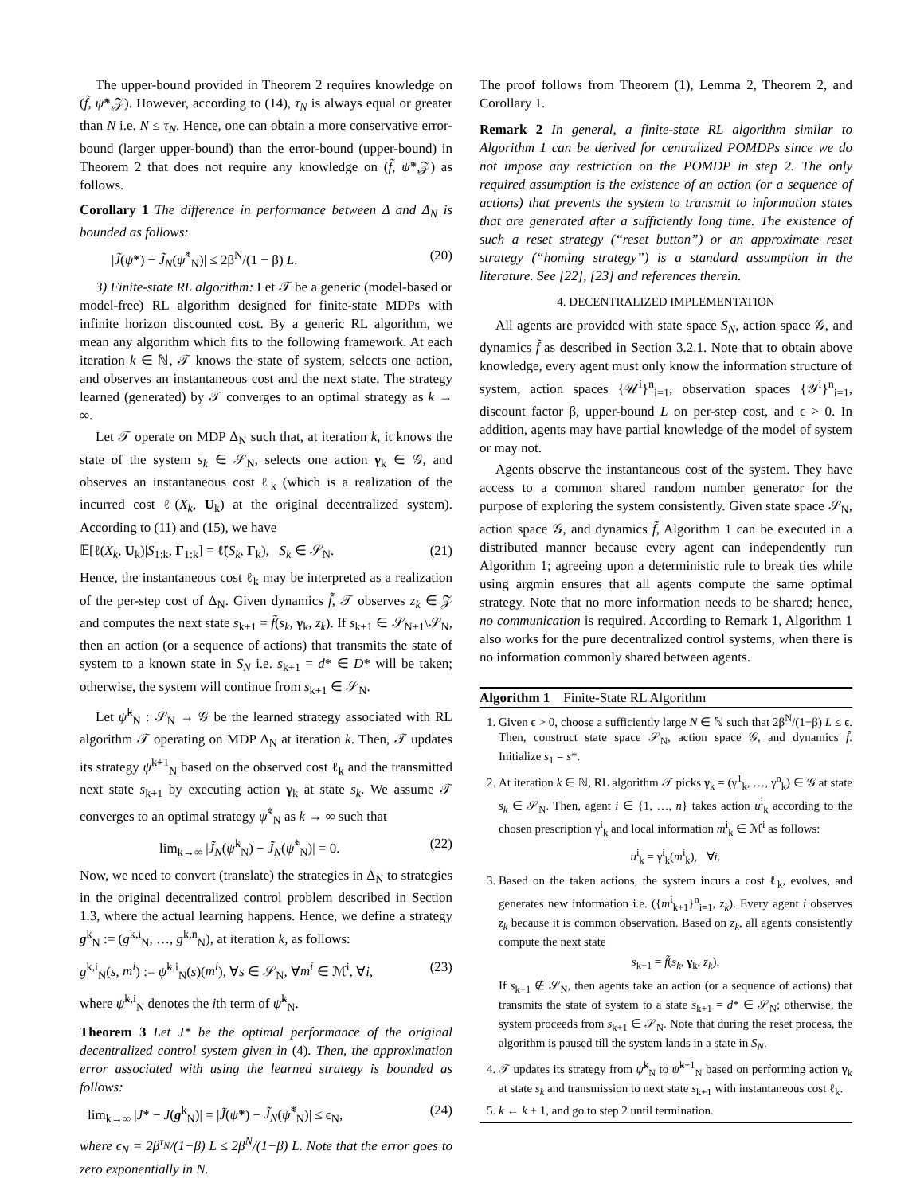The upper-bound provided in Theorem 2 requires knowledge on (f̃, ψ̃*,𝒵). However, according to (14), τ<sub>N</sub> is always equal or greater than N i.e. N ≤ τ<sub>N</sub>. Hence, one can obtain a more conservative error-bound (larger upper-bound) than the error-bound (upper-bound) in Theorem 2 that does not require any knowledge on (f̃, ψ̃*,𝒵) as follows.
Corollary 1 The difference in performance between Δ and Δ<sub>N</sub> is bounded as follows:
|J̃(ψ̃*) − J̃<sub>N</sub>(ψ̃<sup>*</sup><sub>N</sub>)| ≤ 2β<sup>N</sup>/(1 − β) L. (20)
3) Finite-state RL algorithm: Let 𝒯 be a generic (model-based or model-free) RL algorithm designed for finite-state MDPs with infinite horizon discounted cost. By a generic RL algorithm, we mean any algorithm which fits to the following framework. At each iteration k ∈ ℕ, 𝒯 knows the state of system, selects one action, and observes an instantaneous cost and the next state. The strategy learned (generated) by 𝒯 converges to an optimal strategy as k → ∞.
Let 𝒯 operate on MDP Δ<sub>N</sub> such that, at iteration k, it knows the state of the system s<sub>k</sub> ∈ 𝒮<sub>N</sub>, selects one action γ<sub>k</sub> ∈ 𝒢, and observes an instantaneous cost ℓ<sub>k</sub> (which is a realization of the incurred cost ℓ(X<sub>k</sub>, U<sub>k</sub>) at the original decentralized system). According to (11) and (15), we have
𝔼[ℓ(X<sub>k</sub>, U<sub>k</sub>)|S<sub>1:k</sub>, Γ<sub>1:k</sub>] = ℓ̃(S<sub>k</sub>, Γ<sub>k</sub>), S<sub>k</sub> ∈ 𝒮<sub>N</sub>. (21)
Hence, the instantaneous cost ℓ<sub>k</sub> may be interpreted as a realization of the per-step cost of Δ<sub>N</sub>. Given dynamics f̃, 𝒯 observes z<sub>k</sub> ∈ 𝒵 and computes the next state s<sub>k+1</sub> = f̃(s<sub>k</sub>, γ<sub>k</sub>, z<sub>k</sub>). If s<sub>k+1</sub> ∈ 𝒮<sub>N+1</sub>\𝒮<sub>N</sub>, then an action (or a sequence of actions) that transmits the state of system to a known state in S<sub>N</sub> i.e. s<sub>k+1</sub> = d* ∈ D* will be taken; otherwise, the system will continue from s<sub>k+1</sub> ∈ 𝒮<sub>N</sub>.
Let ψ̃<sup>k</sup><sub>N</sub> : 𝒮<sub>N</sub> → 𝒢 be the learned strategy associated with RL algorithm 𝒯 operating on MDP Δ<sub>N</sub> at iteration k. Then, 𝒯 updates its strategy ψ̃<sup>k+1</sup><sub>N</sub> based on the observed cost ℓ<sub>k</sub> and the transmitted next state s<sub>k+1</sub> by executing action γ<sub>k</sub> at state s<sub>k</sub>. We assume 𝒯 converges to an optimal strategy ψ̃<sup>*</sup><sub>N</sub> as k → ∞ such that
lim<sub>k→∞</sub> |J̃<sub>N</sub>(ψ̃<sup>k</sup><sub>N</sub>) − J̃<sub>N</sub>(ψ̃<sup>*</sup><sub>N</sub>)| = 0. (22)
Now, we need to convert (translate) the strategies in Δ<sub>N</sub> to strategies in the original decentralized control problem described in Section 1.3, where the actual learning happens. Hence, we define a strategy g<sup>k</sup><sub>N</sub> := (g<sup>k,i</sup><sub>N</sub>, …, g<sup>k,n</sup><sub>N</sub>), at iteration k, as follows:
g<sup>k,i</sup><sub>N</sub>(s, m<sup>i</sup>) := ψ̃<sup>k,i</sup><sub>N</sub>(s)(m<sup>i</sup>), ∀s ∈ 𝒮<sub>N</sub>, ∀m<sup>i</sup> ∈ ℳ<sup>i</sup>, ∀i, (23)
where ψ̃<sup>k,i</sup><sub>N</sub> denotes the ith term of ψ̃<sup>k</sup><sub>N</sub>.
Theorem 3 Let J* be the optimal performance of the original decentralized control system given in (4). Then, the approximation error associated with using the learned strategy is bounded as follows:
lim<sub>k→∞</sub> |J* − J(g<sup>k</sup><sub>N</sub>)| = |J̃(ψ̃*) − J̃<sub>N</sub>(ψ̃<sup>*</sup><sub>N</sub>)| ≤ ϵ<sub>N</sub>, (24)
where ϵ<sub>N</sub> = 2β<sup>τ<sub>N</sub></sup>/(1−β) L ≤ 2β<sup>N</sup>/(1−β) L. Note that the error goes to zero exponentially in N.
The proof follows from Theorem (1), Lemma 2, Theorem 2, and Corollary 1.
Remark 2 In general, a finite-state RL algorithm similar to Algorithm 1 can be derived for centralized POMDPs since we do not impose any restriction on the POMDP in step 2. The only required assumption is the existence of an action (or a sequence of actions) that prevents the system to transmit to information states that are generated after a sufficiently long time. The existence of such a reset strategy (“reset button”) or an approximate reset strategy (“homing strategy”) is a standard assumption in the literature. See [22], [23] and references therein.
4. DECENTRALIZED IMPLEMENTATION
All agents are provided with state space S<sub>N</sub>, action space 𝒢, and dynamics f̃ as described in Section 3.2.1. Note that to obtain above knowledge, every agent must only know the information structure of system, action spaces {𝒰<sup>i</sup>}<sup>n</sup><sub>i=1</sub>, observation spaces {𝒴<sup>i</sup>}<sup>n</sup><sub>i=1</sub>, discount factor β, upper-bound L on per-step cost, and ϵ > 0. In addition, agents may have partial knowledge of the model of system or may not.
Agents observe the instantaneous cost of the system. They have access to a common shared random number generator for the purpose of exploring the system consistently. Given state space 𝒮<sub>N</sub>, action space 𝒢, and dynamics f̃, Algorithm 1 can be executed in a distributed manner because every agent can independently run Algorithm 1; agreeing upon a deterministic rule to break ties while using argmin ensures that all agents compute the same optimal strategy. Note that no more information needs to be shared; hence, no communication is required. According to Remark 1, Algorithm 1 also works for the pure decentralized control systems, when there is no information commonly shared between agents.
Algorithm 1 Finite-State RL Algorithm
1. Given ϵ > 0, choose a sufficiently large N ∈ ℕ such that 2β<sup>N</sup>/(1−β) L ≤ ϵ. Then, construct state space 𝒮<sub>N</sub>, action space 𝒢, and dynamics f̃. Initialize s<sub>1</sub> = s*.
2. At iteration k ∈ ℕ, RL algorithm 𝒯 picks γ<sub>k</sub> = (γ<sup>1</sup><sub>k</sub>, …, γ<sup>n</sup><sub>k</sub>) ∈ 𝒢 at state s<sub>k</sub> ∈ 𝒮<sub>N</sub>. Then, agent i ∈ {1, …, n} takes action u<sup>i</sup><sub>k</sub> according to the chosen prescription γ<sup>i</sup><sub>k</sub> and local information m<sup>i</sup><sub>k</sub> ∈ ℳ<sup>i</sup> as follows:
u<sup>i</sup><sub>k</sub> = γ<sup>i</sup><sub>k</sub>(m<sup>i</sup><sub>k</sub>), ∀i.
3. Based on the taken actions, the system incurs a cost ℓ<sub>k</sub>, evolves, and generates new information i.e. ({m<sup>i</sup><sub>k+1</sub>}<sup>n</sup><sub>i=1</sub>, z<sub>k</sub>). Every agent i observes z<sub>k</sub> because it is common observation. Based on z<sub>k</sub>, all agents consistently compute the next state
s<sub>k+1</sub> = f̃(s<sub>k</sub>, γ<sub>k</sub>, z<sub>k</sub>).
If s<sub>k+1</sub> ∉ 𝒮<sub>N</sub>, then agents take an action (or a sequence of actions) that transmits the state of system to a state s<sub>k+1</sub> = d* ∈ 𝒮<sub>N</sub>; otherwise, the system proceeds from s<sub>k+1</sub> ∈ 𝒮<sub>N</sub>. Note that during the reset process, the algorithm is paused till the system lands in a state in S<sub>N</sub>.
4. 𝒯 updates its strategy from ψ̃<sup>k</sup><sub>N</sub> to ψ̃<sup>k+1</sup><sub>N</sub> based on performing action γ<sub>k</sub> at state s<sub>k</sub> and transmission to next state s<sub>k+1</sub> with instantaneous cost ℓ<sub>k</sub>.
5. k ← k + 1, and go to step 2 until termination.